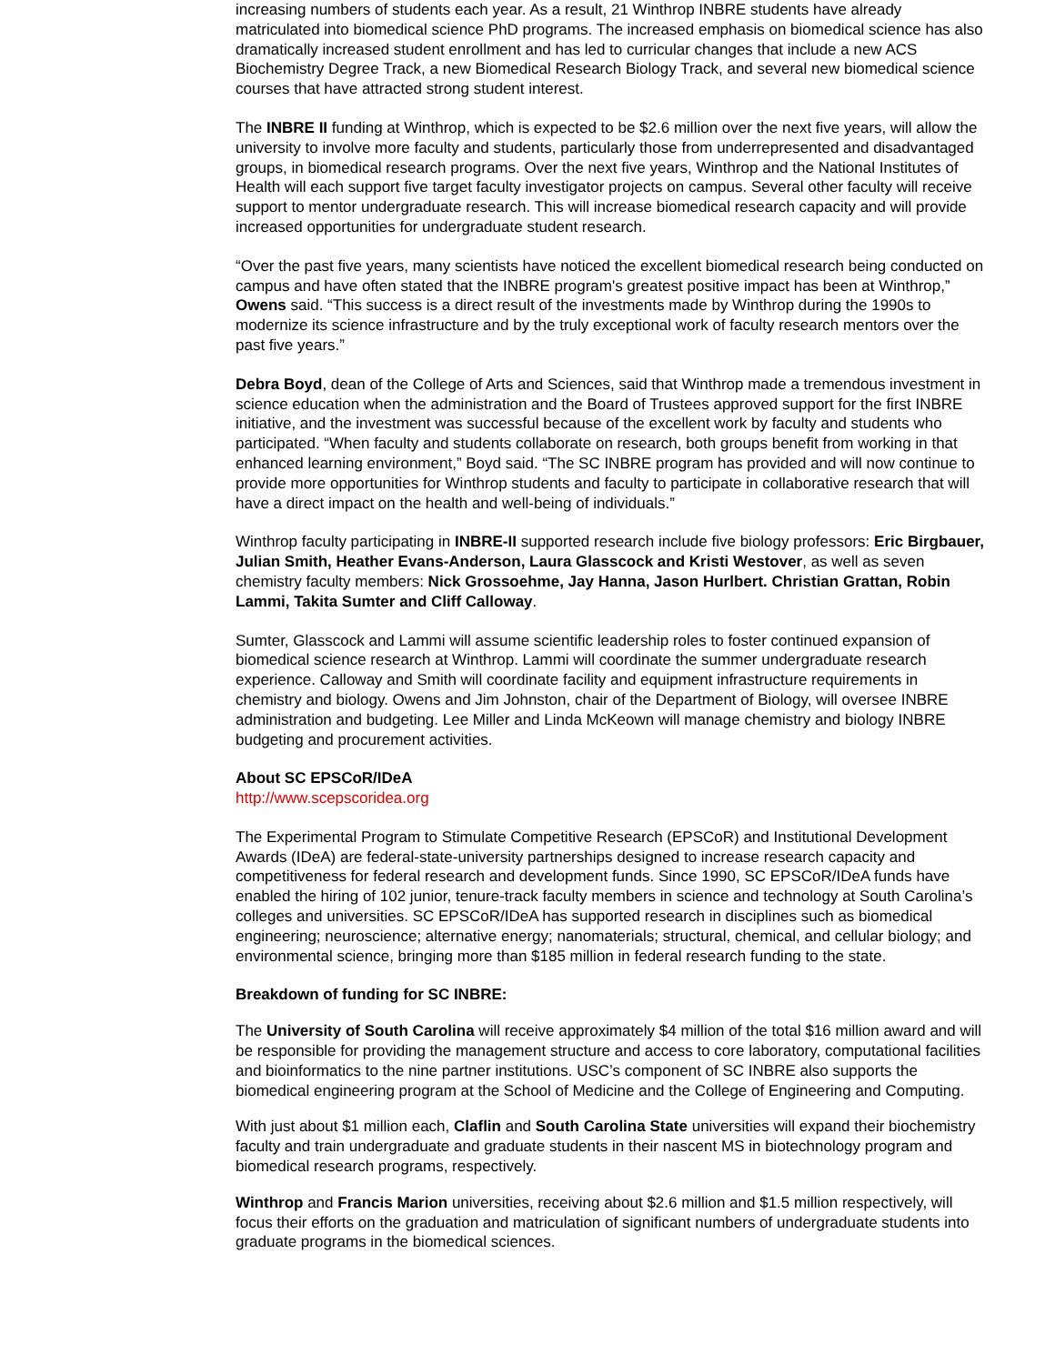increasing numbers of students each year. As a result, 21 Winthrop INBRE students have already matriculated into biomedical science PhD programs. The increased emphasis on biomedical science has also dramatically increased student enrollment and has led to curricular changes that include a new ACS Biochemistry Degree Track, a new Biomedical Research Biology Track, and several new biomedical science courses that have attracted strong student interest.
The INBRE II funding at Winthrop, which is expected to be $2.6 million over the next five years, will allow the university to involve more faculty and students, particularly those from underrepresented and disadvantaged groups, in biomedical research programs. Over the next five years, Winthrop and the National Institutes of Health will each support five target faculty investigator projects on campus. Several other faculty will receive support to mentor undergraduate research. This will increase biomedical research capacity and will provide increased opportunities for undergraduate student research.
“Over the past five years, many scientists have noticed the excellent biomedical research being conducted on campus and have often stated that the INBRE program's greatest positive impact has been at Winthrop,” Owens said. “This success is a direct result of the investments made by Winthrop during the 1990s to modernize its science infrastructure and by the truly exceptional work of faculty research mentors over the past five years.”
Debra Boyd, dean of the College of Arts and Sciences, said that Winthrop made a tremendous investment in science education when the administration and the Board of Trustees approved support for the first INBRE initiative, and the investment was successful because of the excellent work by faculty and students who participated. “When faculty and students collaborate on research, both groups benefit from working in that enhanced learning environment,” Boyd said. “The SC INBRE program has provided and will now continue to provide more opportunities for Winthrop students and faculty to participate in collaborative research that will have a direct impact on the health and well-being of individuals.”
Winthrop faculty participating in INBRE-II supported research include five biology professors: Eric Birgbauer, Julian Smith, Heather Evans-Anderson, Laura Glasscock and Kristi Westover, as well as seven chemistry faculty members: Nick Grossoehme, Jay Hanna, Jason Hurlbert. Christian Grattan, Robin Lammi, Takita Sumter and Cliff Calloway.
Sumter, Glasscock and Lammi will assume scientific leadership roles to foster continued expansion of biomedical science research at Winthrop. Lammi will coordinate the summer undergraduate research experience. Calloway and Smith will coordinate facility and equipment infrastructure requirements in chemistry and biology. Owens and Jim Johnston, chair of the Department of Biology, will oversee INBRE administration and budgeting. Lee Miller and Linda McKeown will manage chemistry and biology INBRE budgeting and procurement activities.
About SC EPSCoR/IDeA
http://www.scepscoridea.org
The Experimental Program to Stimulate Competitive Research (EPSCoR) and Institutional Development Awards (IDeA) are federal-state-university partnerships designed to increase research capacity and competitiveness for federal research and development funds. Since 1990, SC EPSCoR/IDeA funds have enabled the hiring of 102 junior, tenure-track faculty members in science and technology at South Carolina’s colleges and universities. SC EPSCoR/IDeA has supported research in disciplines such as biomedical engineering; neuroscience; alternative energy; nanomaterials; structural, chemical, and cellular biology; and environmental science, bringing more than $185 million in federal research funding to the state.
Breakdown of funding for SC INBRE:
The University of South Carolina will receive approximately $4 million of the total $16 million award and will be responsible for providing the management structure and access to core laboratory, computational facilities and bioinformatics to the nine partner institutions. USC’s component of SC INBRE also supports the biomedical engineering program at the School of Medicine and the College of Engineering and Computing.
With just about $1 million each, Claflin and South Carolina State universities will expand their biochemistry faculty and train undergraduate and graduate students in their nascent MS in biotechnology program and biomedical research programs, respectively.
Winthrop and Francis Marion universities, receiving about $2.6 million and $1.5 million respectively, will focus their efforts on the graduation and matriculation of significant numbers of undergraduate students into graduate programs in the biomedical sciences.